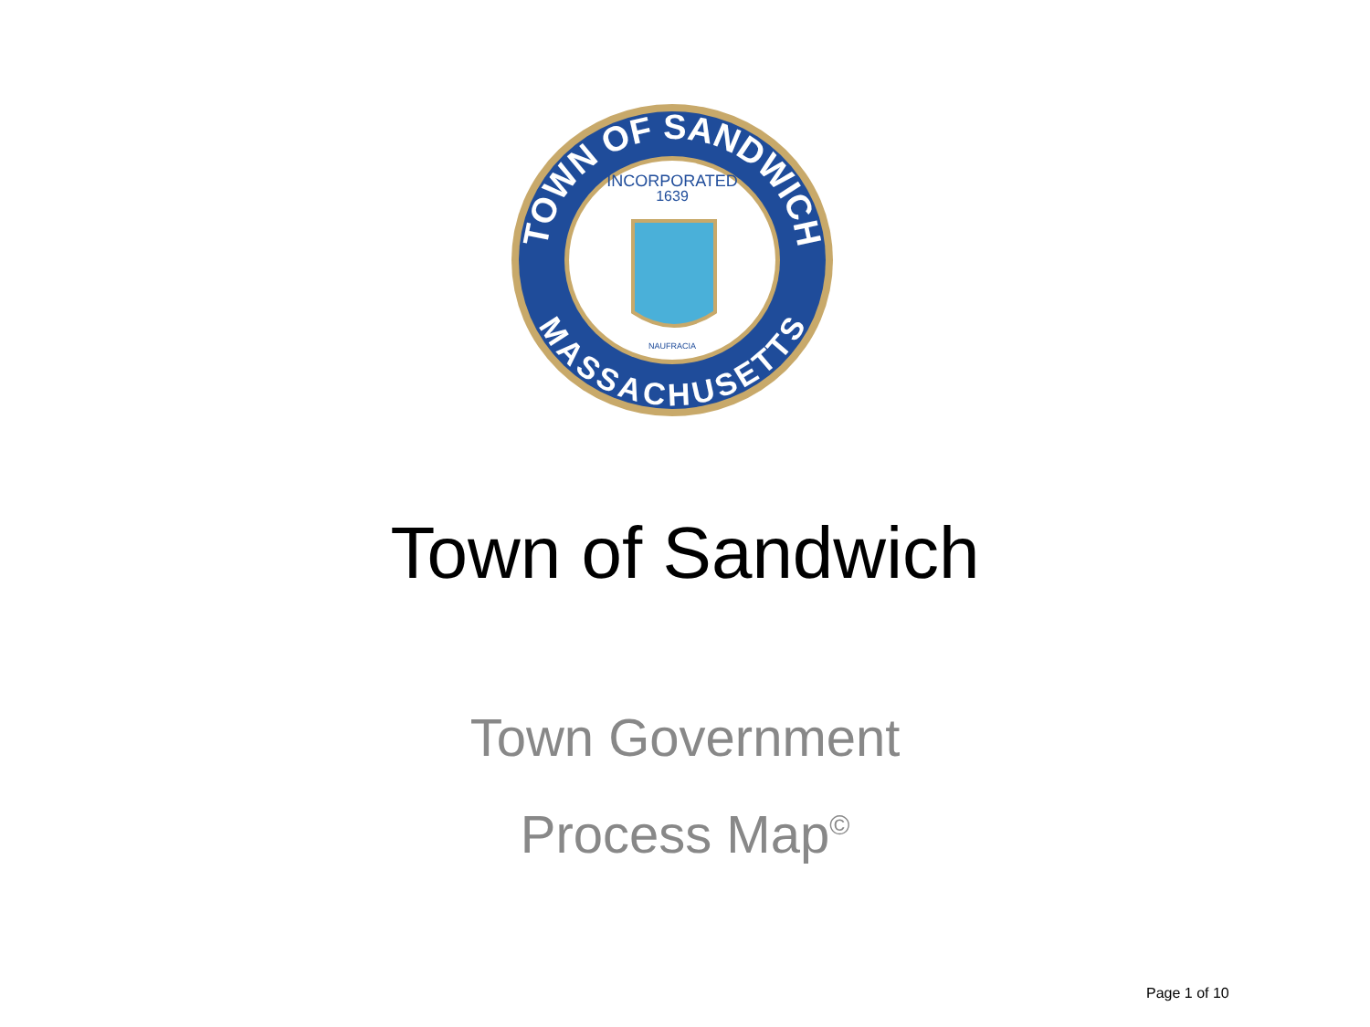TOWN OF SANDWICH
MASSACHUSETTS
INCORPORATED
1639
NAUFRACIA
Town of Sandwich
Town Government
Process Map<sup>©</sup>
Page 1 of 10